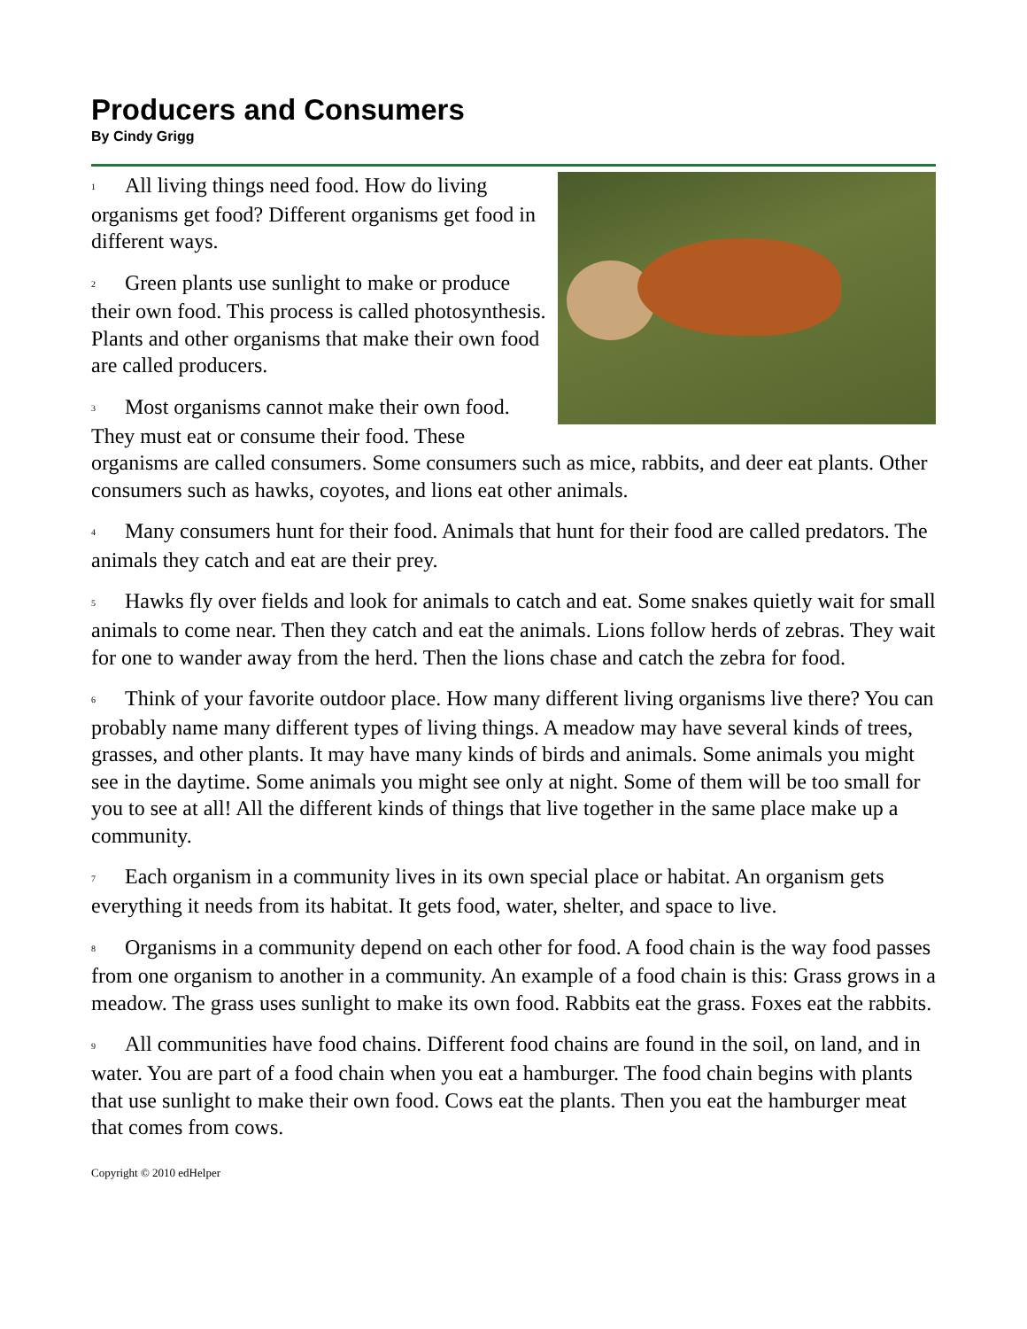Producers and Consumers
By Cindy Grigg
1 All living things need food. How do living organisms get food? Different organisms get food in different ways.
2 Green plants use sunlight to make or produce their own food. This process is called photosynthesis. Plants and other organisms that make their own food are called producers.
3 Most organisms cannot make their own food. They must eat or consume their food. These organisms are called consumers. Some consumers such as mice, rabbits, and deer eat plants. Other consumers such as hawks, coyotes, and lions eat other animals.
4 Many consumers hunt for their food. Animals that hunt for their food are called predators. The animals they catch and eat are their prey.
5 Hawks fly over fields and look for animals to catch and eat. Some snakes quietly wait for small animals to come near. Then they catch and eat the animals. Lions follow herds of zebras. They wait for one to wander away from the herd. Then the lions chase and catch the zebra for food.
6 Think of your favorite outdoor place. How many different living organisms live there? You can probably name many different types of living things. A meadow may have several kinds of trees, grasses, and other plants. It may have many kinds of birds and animals. Some animals you might see in the daytime. Some animals you might see only at night. Some of them will be too small for you to see at all! All the different kinds of things that live together in the same place make up a community.
7 Each organism in a community lives in its own special place or habitat. An organism gets everything it needs from its habitat. It gets food, water, shelter, and space to live.
8 Organisms in a community depend on each other for food. A food chain is the way food passes from one organism to another in a community. An example of a food chain is this: Grass grows in a meadow. The grass uses sunlight to make its own food. Rabbits eat the grass. Foxes eat the rabbits.
9 All communities have food chains. Different food chains are found in the soil, on land, and in water. You are part of a food chain when you eat a hamburger. The food chain begins with plants that use sunlight to make their own food. Cows eat the plants. Then you eat the hamburger meat that comes from cows.
Copyright © 2010 edHelper